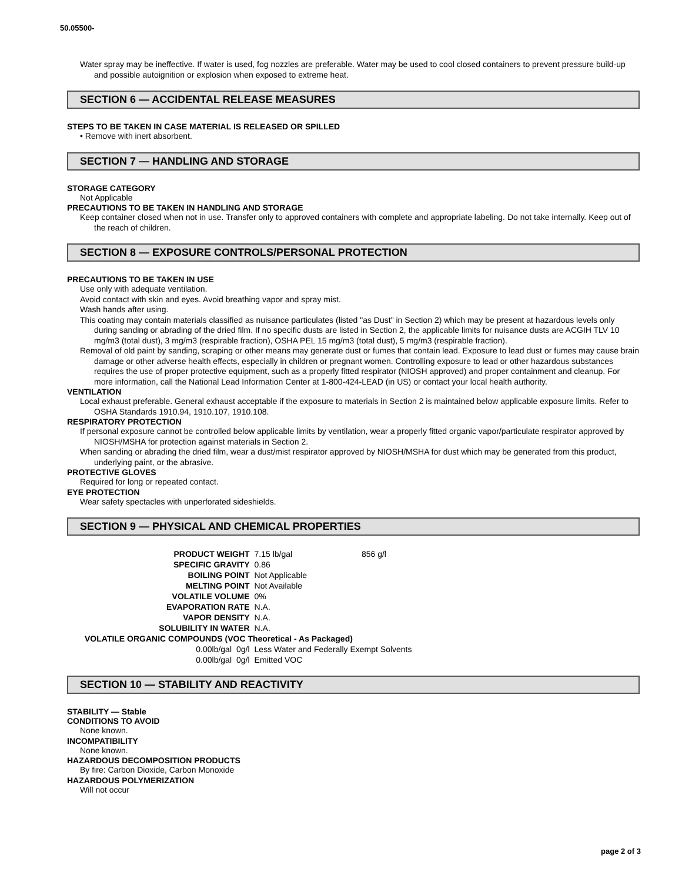50.05500-
Water spray may be ineffective. If water is used, fog nozzles are preferable. Water may be used to cool closed containers to prevent pressure build-up and possible autoignition or explosion when exposed to extreme heat.
SECTION 6 — ACCIDENTAL RELEASE MEASURES
STEPS TO BE TAKEN IN CASE MATERIAL IS RELEASED OR SPILLED
• Remove with inert absorbent.
SECTION 7 — HANDLING AND STORAGE
STORAGE CATEGORY
Not Applicable
PRECAUTIONS TO BE TAKEN IN HANDLING AND STORAGE
Keep container closed when not in use. Transfer only to approved containers with complete and appropriate labeling. Do not take internally. Keep out of the reach of children.
SECTION 8 — EXPOSURE CONTROLS/PERSONAL PROTECTION
PRECAUTIONS TO BE TAKEN IN USE
Use only with adequate ventilation.
Avoid contact with skin and eyes. Avoid breathing vapor and spray mist.
Wash hands after using.
This coating may contain materials classified as nuisance particulates (listed "as Dust" in Section 2) which may be present at hazardous levels only during sanding or abrading of the dried film. If no specific dusts are listed in Section 2, the applicable limits for nuisance dusts are ACGIH TLV 10 mg/m3 (total dust), 3 mg/m3 (respirable fraction), OSHA PEL 15 mg/m3 (total dust), 5 mg/m3 (respirable fraction).
Removal of old paint by sanding, scraping or other means may generate dust or fumes that contain lead. Exposure to lead dust or fumes may cause brain damage or other adverse health effects, especially in children or pregnant women. Controlling exposure to lead or other hazardous substances requires the use of proper protective equipment, such as a properly fitted respirator (NIOSH approved) and proper containment and cleanup. For more information, call the National Lead Information Center at 1-800-424-LEAD (in US) or contact your local health authority.
VENTILATION
Local exhaust preferable. General exhaust acceptable if the exposure to materials in Section 2 is maintained below applicable exposure limits. Refer to OSHA Standards 1910.94, 1910.107, 1910.108.
RESPIRATORY PROTECTION
If personal exposure cannot be controlled below applicable limits by ventilation, wear a properly fitted organic vapor/particulate respirator approved by NIOSH/MSHA for protection against materials in Section 2.
When sanding or abrading the dried film, wear a dust/mist respirator approved by NIOSH/MSHA for dust which may be generated from this product, underlying paint, or the abrasive.
PROTECTIVE GLOVES
Required for long or repeated contact.
EYE PROTECTION
Wear safety spectacles with unperforated sideshields.
SECTION 9 — PHYSICAL AND CHEMICAL PROPERTIES
| PRODUCT WEIGHT | | 7.15 lb/gal | 856 g/l |
| SPECIFIC GRAVITY | | 0.86 | |
| BOILING POINT | | Not Applicable | |
| MELTING POINT | | Not Available | |
| VOLATILE VOLUME | | 0% | |
| EVAPORATION RATE | | N.A. | |
| VAPOR DENSITY | | N.A. | |
| SOLUBILITY IN WATER | | N.A. | |
| VOLATILE ORGANIC COMPOUNDS (VOC Theoretical - As Packaged) | | | |
| 0.00lb/gal | 0g/l | Less Water and Federally Exempt Solvents | |
| 0.00lb/gal | 0g/l | Emitted VOC | |
SECTION 10 — STABILITY AND REACTIVITY
STABILITY — Stable
CONDITIONS TO AVOID
None known.
INCOMPATIBILITY
None known.
HAZARDOUS DECOMPOSITION PRODUCTS
By fire: Carbon Dioxide, Carbon Monoxide
HAZARDOUS POLYMERIZATION
Will not occur
page 2 of 3